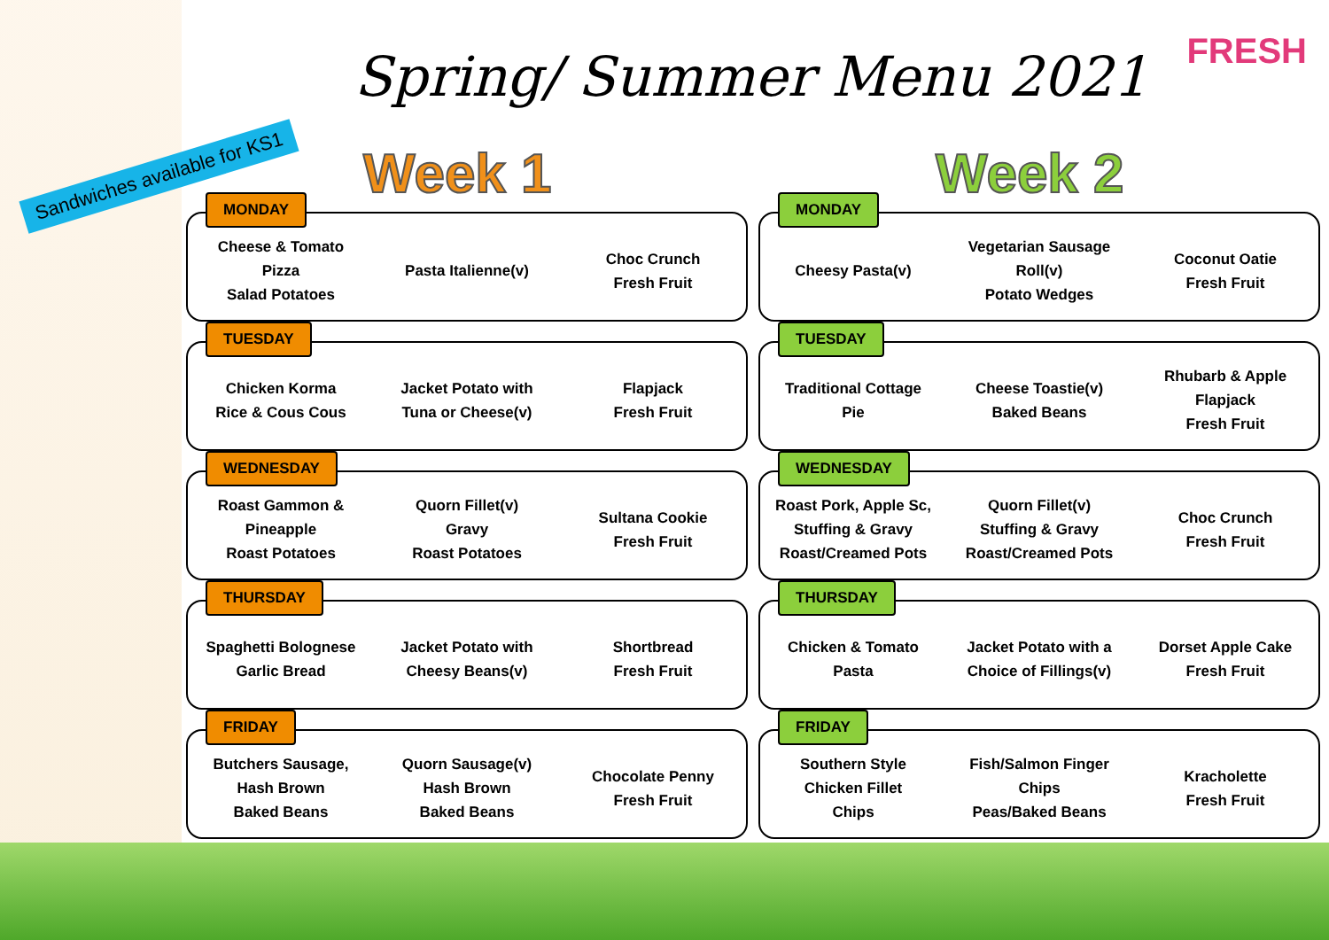Spring/ Summer Menu 2021 FRESH
Sandwiches available for KS1
Week 1
MONDAY
| Cheese & Tomato Pizza Salad Potatoes | Pasta Italienne(v) | Choc Crunch Fresh Fruit |
TUESDAY
| Chicken Korma Rice & Cous Cous | Jacket Potato with Tuna or Cheese(v) | Flapjack Fresh Fruit |
WEDNESDAY
| Roast Gammon & Pineapple Roast Potatoes | Quorn Fillet(v) Gravy Roast Potatoes | Sultana Cookie Fresh Fruit |
THURSDAY
| Spaghetti Bolognese Garlic Bread | Jacket Potato with Cheesy Beans(v) | Shortbread Fresh Fruit |
FRIDAY
| Butchers Sausage, Hash Brown Baked Beans | Quorn Sausage(v) Hash Brown Baked Beans | Chocolate Penny Fresh Fruit |
Week 2
MONDAY
| Cheesy Pasta(v) | Vegetarian Sausage Roll(v) Potato Wedges | Coconut Oatie Fresh Fruit |
TUESDAY
| Traditional Cottage Pie | Cheese Toastie(v) Baked Beans | Rhubarb & Apple Flapjack Fresh Fruit |
WEDNESDAY
| Roast Pork, Apple Sc, Stuffing & Gravy Roast/Creamed Pots | Quorn Fillet(v) Stuffing & Gravy Roast/Creamed Pots | Choc Crunch Fresh Fruit |
THURSDAY
| Chicken & Tomato Pasta | Jacket Potato with a Choice of Fillings(v) | Dorset Apple Cake Fresh Fruit |
FRIDAY
| Southern Style Chicken Fillet Chips | Fish/Salmon Finger Chips Peas/Baked Beans | Kracholette Fresh Fruit |